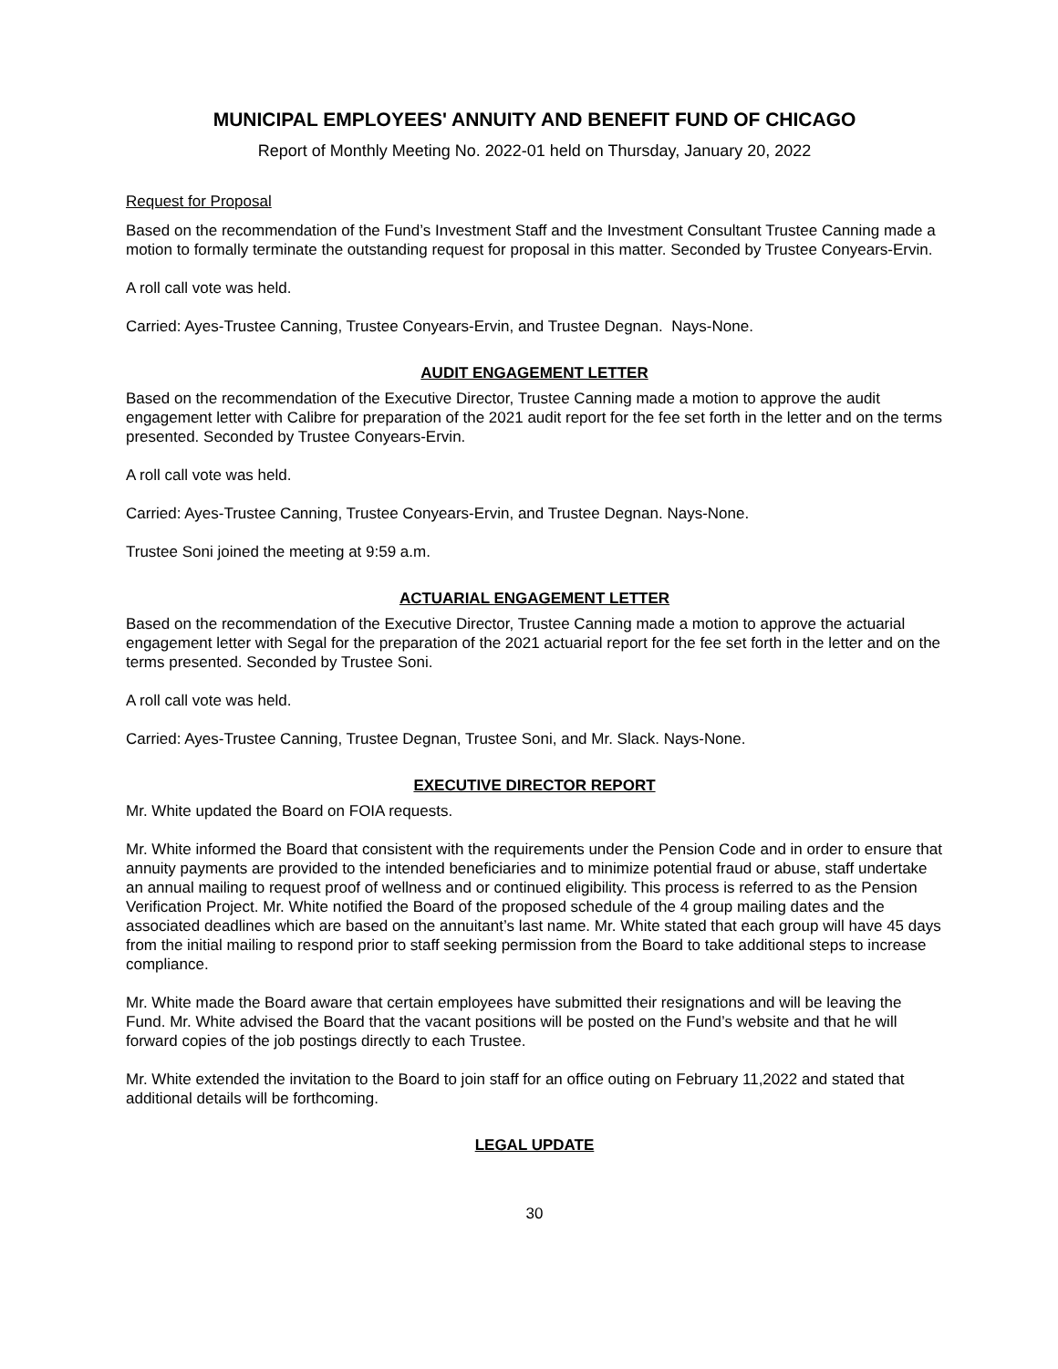MUNICIPAL EMPLOYEES' ANNUITY AND BENEFIT FUND OF CHICAGO
Report of Monthly Meeting No. 2022-01 held on Thursday, January 20, 2022
Request for Proposal
Based on the recommendation of the Fund’s Investment Staff and the Investment Consultant Trustee Canning made a motion to formally terminate the outstanding request for proposal in this matter. Seconded by Trustee Conyears-Ervin.
A roll call vote was held.
Carried: Ayes-Trustee Canning, Trustee Conyears-Ervin, and Trustee Degnan. Nays-None.
AUDIT ENGAGEMENT LETTER
Based on the recommendation of the Executive Director, Trustee Canning made a motion to approve the audit engagement letter with Calibre for preparation of the 2021 audit report for the fee set forth in the letter and on the terms presented. Seconded by Trustee Conyears-Ervin.
A roll call vote was held.
Carried: Ayes-Trustee Canning, Trustee Conyears-Ervin, and Trustee Degnan. Nays-None.
Trustee Soni joined the meeting at 9:59 a.m.
ACTUARIAL ENGAGEMENT LETTER
Based on the recommendation of the Executive Director, Trustee Canning made a motion to approve the actuarial engagement letter with Segal for the preparation of the 2021 actuarial report for the fee set forth in the letter and on the terms presented. Seconded by Trustee Soni.
A roll call vote was held.
Carried: Ayes-Trustee Canning, Trustee Degnan, Trustee Soni, and Mr. Slack. Nays-None.
EXECUTIVE DIRECTOR REPORT
Mr. White updated the Board on FOIA requests.
Mr. White informed the Board that consistent with the requirements under the Pension Code and in order to ensure that annuity payments are provided to the intended beneficiaries and to minimize potential fraud or abuse, staff undertake an annual mailing to request proof of wellness and or continued eligibility. This process is referred to as the Pension Verification Project. Mr. White notified the Board of the proposed schedule of the 4 group mailing dates and the associated deadlines which are based on the annuitant’s last name. Mr. White stated that each group will have 45 days from the initial mailing to respond prior to staff seeking permission from the Board to take additional steps to increase compliance.
Mr. White made the Board aware that certain employees have submitted their resignations and will be leaving the Fund. Mr. White advised the Board that the vacant positions will be posted on the Fund’s website and that he will forward copies of the job postings directly to each Trustee.
Mr. White extended the invitation to the Board to join staff for an office outing on February 11,2022 and stated that additional details will be forthcoming.
LEGAL UPDATE
30